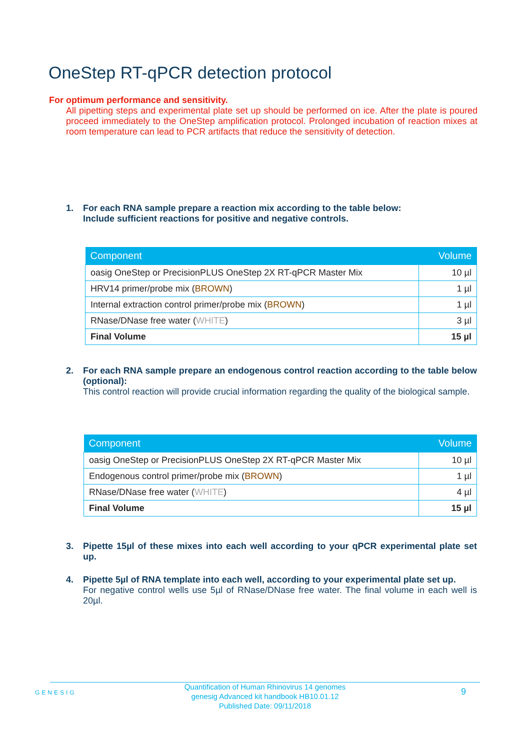OneStep RT-qPCR detection protocol
For optimum performance and sensitivity.
All pipetting steps and experimental plate set up should be performed on ice. After the plate is poured proceed immediately to the OneStep amplification protocol. Prolonged incubation of reaction mixes at room temperature can lead to PCR artifacts that reduce the sensitivity of detection.
1.
For each RNA sample prepare a reaction mix according to the table below:
Include sufficient reactions for positive and negative controls.
| Component | Volume |
| --- | --- |
| oasig OneStep or PrecisionPLUS OneStep 2X RT-qPCR Master Mix | 10 µl |
| HRV14 primer/probe mix ( BROWN ) | 1 µl |
| Internal extraction control primer/probe mix ( BROWN ) | 1 µl |
| RNase/DNase free water ( WHITE ) | 3 µl |
| Final Volume | 15 µl |
2.
For each RNA sample prepare an endogenous control reaction according to the table below (optional):
This control reaction will provide crucial information regarding the quality of the biological sample.
| Component | Volume |
| --- | --- |
| oasig OneStep or PrecisionPLUS OneStep 2X RT-qPCR Master Mix | 10 µl |
| Endogenous control primer/probe mix ( BROWN ) | 1 µl |
| RNase/DNase free water ( WHITE ) | 4 µl |
| Final Volume | 15 µl |
3.
Pipette 15µl of these mixes into each well according to your qPCR experimental plate set up.
4.
Pipette 5µl of RNA template into each well, according to your experimental plate set up.
For negative control wells use 5µl of RNase/DNase free water. The final volume in each well is 20µl.
GENESIG
Quantification of Human Rhinovirus 14 genomes
genesig Advanced kit handbook HB10.01.12
Published Date: 09/11/2018
9